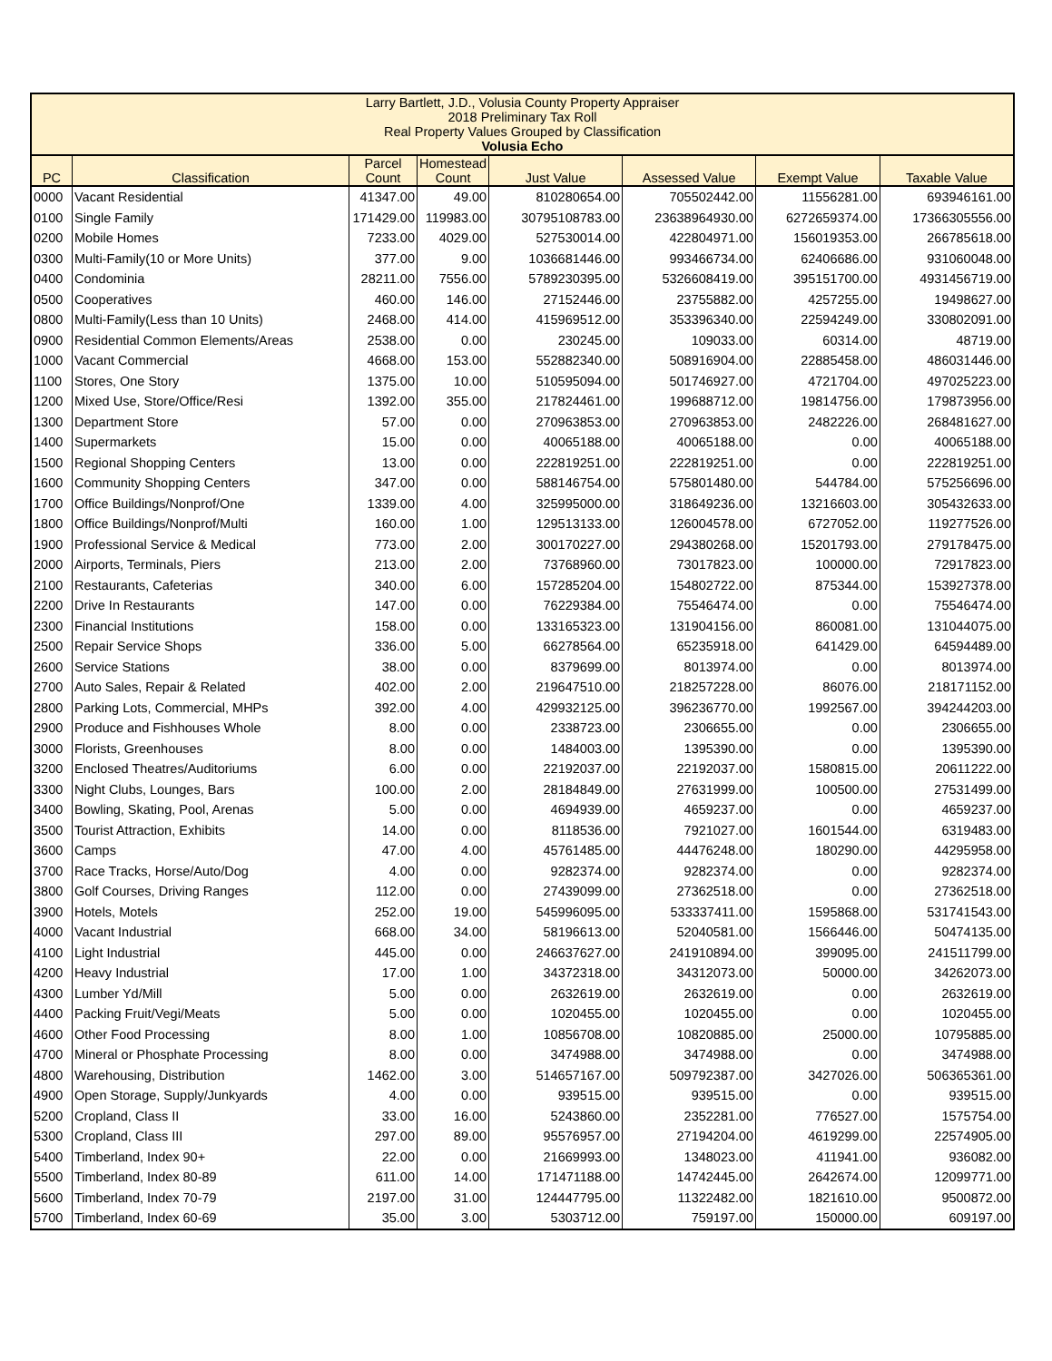| Larry Bartlett, J.D., Volusia County Property Appraiser 2018 Preliminary Tax Roll Real Property Values Grouped by Classification Volusia Echo | | | | | | | |
| PC | Classification | Parcel Count | Homestead Count | Just Value | Assessed Value | Exempt Value | Taxable Value |
| 0000 | Vacant Residential | 41347.00 | 49.00 | 810280654.00 | 705502442.00 | 11556281.00 | 693946161.00 |
| 0100 | Single Family | 171429.00 | 119983.00 | 30795108783.00 | 23638964930.00 | 6272659374.00 | 17366305556.00 |
| 0200 | Mobile Homes | 7233.00 | 4029.00 | 527530014.00 | 422804971.00 | 156019353.00 | 266785618.00 |
| 0300 | Multi-Family(10 or More Units) | 377.00 | 9.00 | 1036681446.00 | 993466734.00 | 62406686.00 | 931060048.00 |
| 0400 | Condominia | 28211.00 | 7556.00 | 5789230395.00 | 5326608419.00 | 395151700.00 | 4931456719.00 |
| 0500 | Cooperatives | 460.00 | 146.00 | 27152446.00 | 23755882.00 | 4257255.00 | 19498627.00 |
| 0800 | Multi-Family(Less than 10 Units) | 2468.00 | 414.00 | 415969512.00 | 353396340.00 | 22594249.00 | 330802091.00 |
| 0900 | Residential Common Elements/Areas | 2538.00 | 0.00 | 230245.00 | 109033.00 | 60314.00 | 48719.00 |
| 1000 | Vacant Commercial | 4668.00 | 153.00 | 552882340.00 | 508916904.00 | 22885458.00 | 486031446.00 |
| 1100 | Stores, One Story | 1375.00 | 10.00 | 510595094.00 | 501746927.00 | 4721704.00 | 497025223.00 |
| 1200 | Mixed Use, Store/Office/Resi | 1392.00 | 355.00 | 217824461.00 | 199688712.00 | 19814756.00 | 179873956.00 |
| 1300 | Department Store | 57.00 | 0.00 | 270963853.00 | 270963853.00 | 2482226.00 | 268481627.00 |
| 1400 | Supermarkets | 15.00 | 0.00 | 40065188.00 | 40065188.00 | 0.00 | 40065188.00 |
| 1500 | Regional Shopping Centers | 13.00 | 0.00 | 222819251.00 | 222819251.00 | 0.00 | 222819251.00 |
| 1600 | Community Shopping Centers | 347.00 | 0.00 | 588146754.00 | 575801480.00 | 544784.00 | 575256696.00 |
| 1700 | Office Buildings/Nonprof/One | 1339.00 | 4.00 | 325995000.00 | 318649236.00 | 13216603.00 | 305432633.00 |
| 1800 | Office Buildings/Nonprof/Multi | 160.00 | 1.00 | 129513133.00 | 126004578.00 | 6727052.00 | 119277526.00 |
| 1900 | Professional Service & Medical | 773.00 | 2.00 | 300170227.00 | 294380268.00 | 15201793.00 | 279178475.00 |
| 2000 | Airports, Terminals, Piers | 213.00 | 2.00 | 73768960.00 | 73017823.00 | 100000.00 | 72917823.00 |
| 2100 | Restaurants, Cafeterias | 340.00 | 6.00 | 157285204.00 | 154802722.00 | 875344.00 | 153927378.00 |
| 2200 | Drive In Restaurants | 147.00 | 0.00 | 76229384.00 | 75546474.00 | 0.00 | 75546474.00 |
| 2300 | Financial Institutions | 158.00 | 0.00 | 133165323.00 | 131904156.00 | 860081.00 | 131044075.00 |
| 2500 | Repair Service Shops | 336.00 | 5.00 | 66278564.00 | 65235918.00 | 641429.00 | 64594489.00 |
| 2600 | Service Stations | 38.00 | 0.00 | 8379699.00 | 8013974.00 | 0.00 | 8013974.00 |
| 2700 | Auto Sales, Repair & Related | 402.00 | 2.00 | 219647510.00 | 218257228.00 | 86076.00 | 218171152.00 |
| 2800 | Parking Lots, Commercial, MHPs | 392.00 | 4.00 | 429932125.00 | 396236770.00 | 1992567.00 | 394244203.00 |
| 2900 | Produce and Fishhouses Whole | 8.00 | 0.00 | 2338723.00 | 2306655.00 | 0.00 | 2306655.00 |
| 3000 | Florists, Greenhouses | 8.00 | 0.00 | 1484003.00 | 1395390.00 | 0.00 | 1395390.00 |
| 3200 | Enclosed Theatres/Auditoriums | 6.00 | 0.00 | 22192037.00 | 22192037.00 | 1580815.00 | 20611222.00 |
| 3300 | Night Clubs, Lounges, Bars | 100.00 | 2.00 | 28184849.00 | 27631999.00 | 100500.00 | 27531499.00 |
| 3400 | Bowling, Skating, Pool, Arenas | 5.00 | 0.00 | 4694939.00 | 4659237.00 | 0.00 | 4659237.00 |
| 3500 | Tourist Attraction, Exhibits | 14.00 | 0.00 | 8118536.00 | 7921027.00 | 1601544.00 | 6319483.00 |
| 3600 | Camps | 47.00 | 4.00 | 45761485.00 | 44476248.00 | 180290.00 | 44295958.00 |
| 3700 | Race Tracks, Horse/Auto/Dog | 4.00 | 0.00 | 9282374.00 | 9282374.00 | 0.00 | 9282374.00 |
| 3800 | Golf Courses, Driving Ranges | 112.00 | 0.00 | 27439099.00 | 27362518.00 | 0.00 | 27362518.00 |
| 3900 | Hotels, Motels | 252.00 | 19.00 | 545996095.00 | 533337411.00 | 1595868.00 | 531741543.00 |
| 4000 | Vacant Industrial | 668.00 | 34.00 | 58196613.00 | 52040581.00 | 1566446.00 | 50474135.00 |
| 4100 | Light Industrial | 445.00 | 0.00 | 246637627.00 | 241910894.00 | 399095.00 | 241511799.00 |
| 4200 | Heavy Industrial | 17.00 | 1.00 | 34372318.00 | 34312073.00 | 50000.00 | 34262073.00 |
| 4300 | Lumber Yd/Mill | 5.00 | 0.00 | 2632619.00 | 2632619.00 | 0.00 | 2632619.00 |
| 4400 | Packing Fruit/Vegi/Meats | 5.00 | 0.00 | 1020455.00 | 1020455.00 | 0.00 | 1020455.00 |
| 4600 | Other Food Processing | 8.00 | 1.00 | 10856708.00 | 10820885.00 | 25000.00 | 10795885.00 |
| 4700 | Mineral or Phosphate Processing | 8.00 | 0.00 | 3474988.00 | 3474988.00 | 0.00 | 3474988.00 |
| 4800 | Warehousing, Distribution | 1462.00 | 3.00 | 514657167.00 | 509792387.00 | 3427026.00 | 506365361.00 |
| 4900 | Open Storage, Supply/Junkyards | 4.00 | 0.00 | 939515.00 | 939515.00 | 0.00 | 939515.00 |
| 5200 | Cropland, Class II | 33.00 | 16.00 | 5243860.00 | 2352281.00 | 776527.00 | 1575754.00 |
| 5300 | Cropland, Class III | 297.00 | 89.00 | 95576957.00 | 27194204.00 | 4619299.00 | 22574905.00 |
| 5400 | Timberland, Index 90+ | 22.00 | 0.00 | 21669993.00 | 1348023.00 | 411941.00 | 936082.00 |
| 5500 | Timberland, Index 80-89 | 611.00 | 14.00 | 171471188.00 | 14742445.00 | 2642674.00 | 12099771.00 |
| 5600 | Timberland, Index 70-79 | 2197.00 | 31.00 | 124447795.00 | 11322482.00 | 1821610.00 | 9500872.00 |
| 5700 | Timberland, Index 60-69 | 35.00 | 3.00 | 5303712.00 | 759197.00 | 150000.00 | 609197.00 |